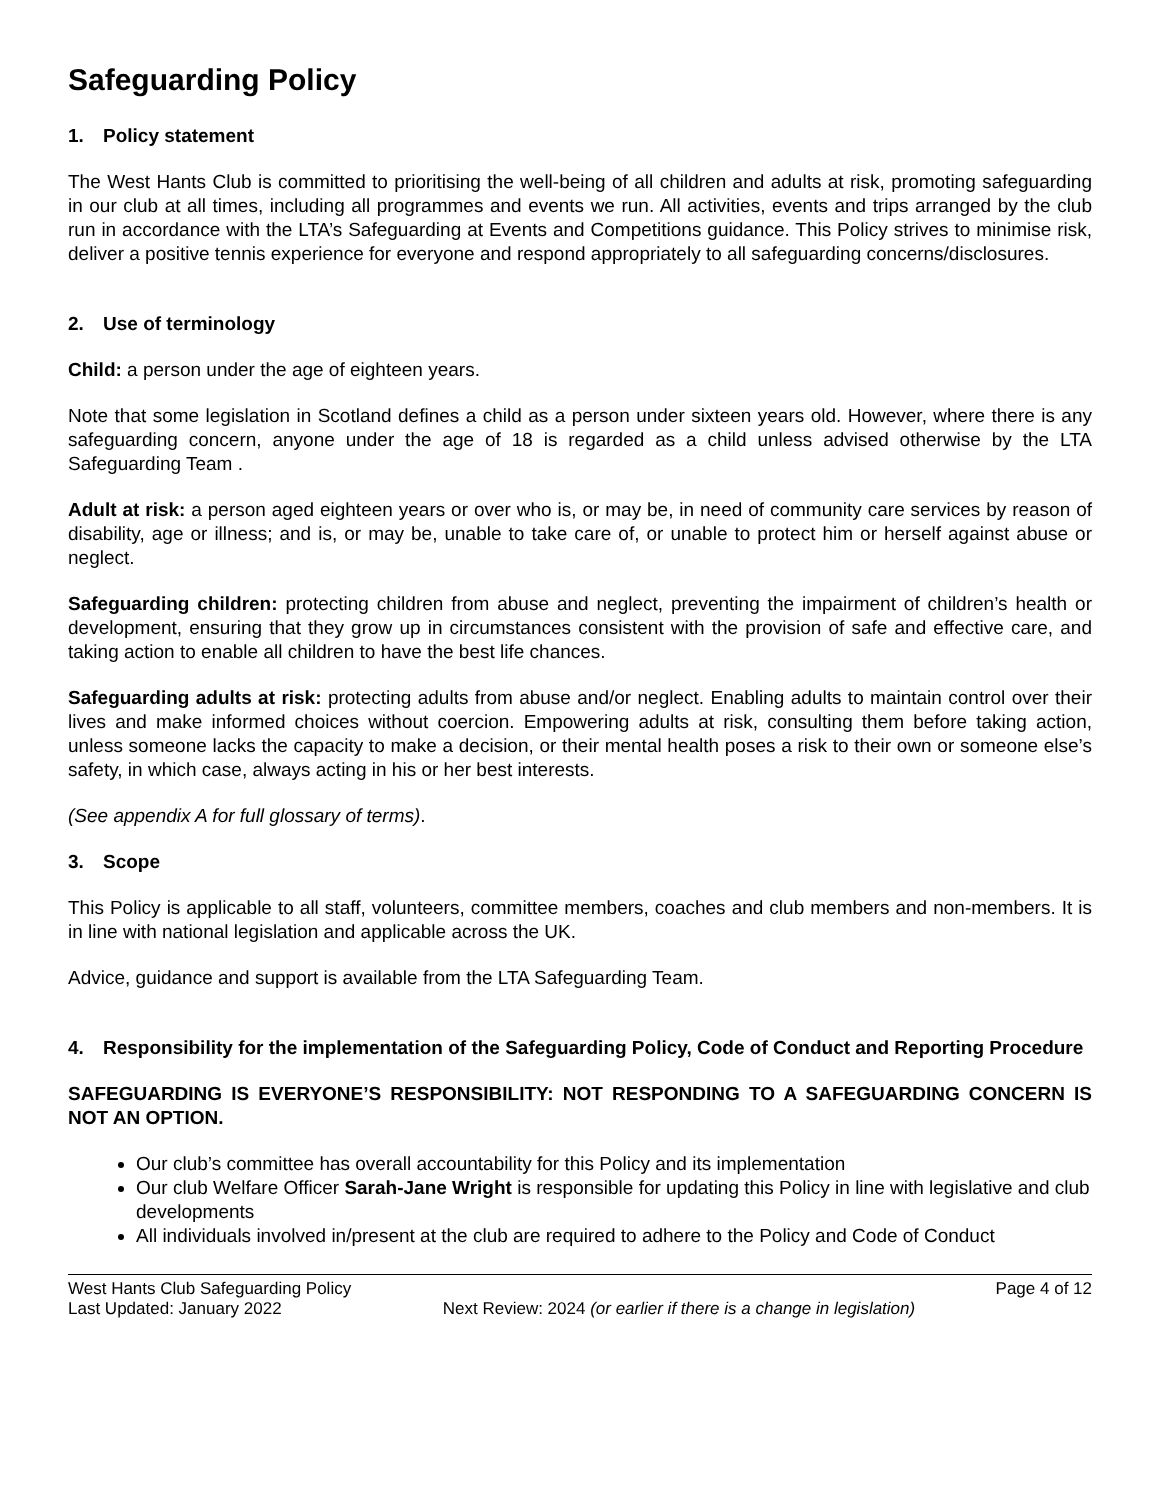Safeguarding Policy
1. Policy statement
The West Hants Club is committed to prioritising the well-being of all children and adults at risk, promoting safeguarding in our club at all times, including all programmes and events we run. All activities, events and trips arranged by the club run in accordance with the LTA’s Safeguarding at Events and Competitions guidance. This Policy strives to minimise risk, deliver a positive tennis experience for everyone and respond appropriately to all safeguarding concerns/disclosures.
2. Use of terminology
Child: a person under the age of eighteen years.
Note that some legislation in Scotland defines a child as a person under sixteen years old. However, where there is any safeguarding concern, anyone under the age of 18 is regarded as a child unless advised otherwise by the LTA Safeguarding Team .
Adult at risk: a person aged eighteen years or over who is, or may be, in need of community care services by reason of disability, age or illness; and is, or may be, unable to take care of, or unable to protect him or herself against abuse or neglect.
Safeguarding children: protecting children from abuse and neglect, preventing the impairment of children’s health or development, ensuring that they grow up in circumstances consistent with the provision of safe and effective care, and taking action to enable all children to have the best life chances.
Safeguarding adults at risk: protecting adults from abuse and/or neglect. Enabling adults to maintain control over their lives and make informed choices without coercion. Empowering adults at risk, consulting them before taking action, unless someone lacks the capacity to make a decision, or their mental health poses a risk to their own or someone else’s safety, in which case, always acting in his or her best interests.
(See appendix A for full glossary of terms).
3. Scope
This Policy is applicable to all staff, volunteers, committee members, coaches and club members and non-members. It is in line with national legislation and applicable across the UK.
Advice, guidance and support is available from the LTA Safeguarding Team.
4. Responsibility for the implementation of the Safeguarding Policy, Code of Conduct and Reporting Procedure
SAFEGUARDING IS EVERYONE’S RESPONSIBILITY: NOT RESPONDING TO A SAFEGUARDING CONCERN IS NOT AN OPTION.
Our club’s committee has overall accountability for this Policy and its implementation
Our club Welfare Officer Sarah-Jane Wright is responsible for updating this Policy in line with legislative and club developments
All individuals involved in/present at the club are required to adhere to the Policy and Code of Conduct
West Hants Club Safeguarding Policy Page 4 of 12
Last Updated: January 2022 Next Review: 2024 (or earlier if there is a change in legislation)